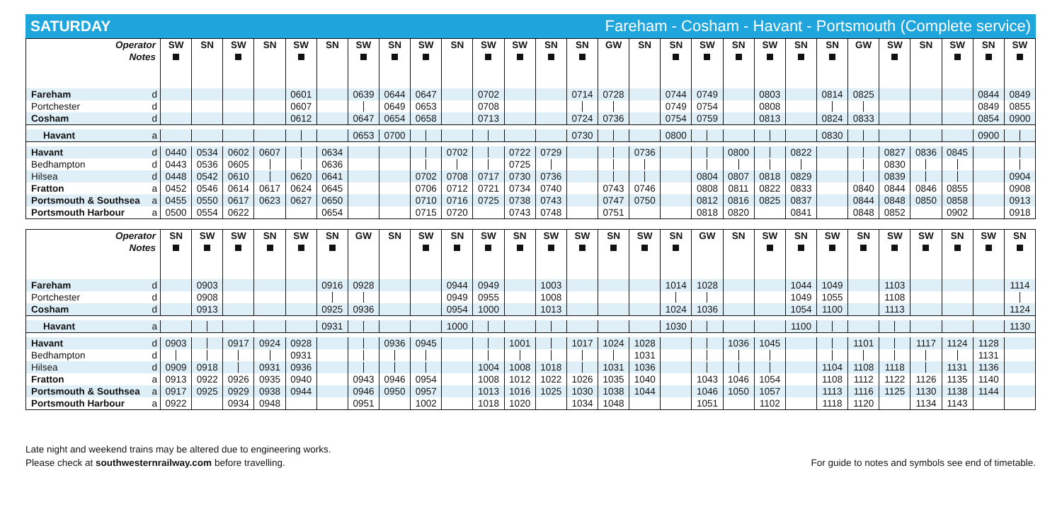SATURDAY Fareham - Cosham - Havant - Portsmouth (Complete service)
| Operator | | SW | SN | SW | SN | SW | SN | SW | SN | SW | SN | SW | SW | SN | SN | GW | SN | SN | SW | SN | SW | SN | SN | GW | SW | SN | SW | SN | SW |
| Notes | | | | | | | | | | | | | | | | | | | | | | | | | | | | | |
| Fareham | d | | | | | 0601 | | 0639 | 0644 | 0647 | | 0702 | | | 0714 | 0728 | | 0744 | 0749 | | 0803 | | 0814 | 0825 | | | | 0844 | 0849 |
| Portchester | d | | | | | 0607 | | | 0649 | 0653 | | 0708 | | | | | | 0749 | 0754 | | 0808 | | | | | | | 0849 | 0855 |
| Cosham | d | | | | | 0612 | | 0647 | 0654 | 0658 | | 0713 | | | 0724 | 0736 | | 0754 | 0759 | | 0813 | | 0824 | 0833 | | | | 0854 | 0900 |
| Havant | a | | | | | | | 0653 | 0700 | | | | | | 0730 | | | 0800 | | | | | 0830 | | | | | 0900 | |
| Havant | d | 0440 | 0534 | 0602 | 0607 | | 0634 | | | | 0702 | | 0722 | 0729 | | | 0736 | | | 0800 | | 0822 | | | 0827 | 0836 | 0845 | | |
| Bedhampton | d | 0443 | 0536 | 0605 | | | 0636 | | | | | | 0725 | | | | | | | | | | | | 0830 | | | | |
| Hilsea | d | 0448 | 0542 | 0610 | | 0620 | 0641 | | | 0702 | 0708 | 0717 | 0730 | 0736 | | | | | 0804 | 0807 | 0818 | 0829 | | | 0839 | | | | 0904 |
| Fratton | a | 0452 | 0546 | 0614 | 0617 | 0624 | 0645 | | | 0706 | 0712 | 0721 | 0734 | 0740 | | 0743 | 0746 | | 0808 | 0811 | 0822 | 0833 | | 0840 | 0844 | 0846 | 0855 | | 0908 |
| Portsmouth & Southsea | a | 0455 | 0550 | 0617 | 0623 | 0627 | 0650 | | | 0710 | 0716 | 0725 | 0738 | 0743 | | 0747 | 0750 | | 0812 | 0816 | 0825 | 0837 | | 0844 | 0848 | 0850 | 0858 | | 0913 |
| Portsmouth Harbour | a | 0500 | 0554 | 0622 | | | 0654 | | | 0715 | 0720 | | 0743 | 0748 | | 0751 | | | 0818 | 0820 | | 0841 | | 0848 | 0852 | | 0902 | | 0918 |
| Operator | | SN | SW | SW | SN | SW | SN | GW | SN | SW | SN | SW | SN | SW | SW | SN | SW | SN | GW | SN | SW | SN | SW | SN | SW | SW | SN | SW | SN |
| Notes | | | | | | | | | | | | | | | | | | | | | | | | | | | | | |
| Fareham | d | | 0903 | | | | 0916 | 0928 | | | 0944 | 0949 | | 1003 | | | | 1014 | 1028 | | | 1044 | 1049 | | 1103 | | | | 1114 |
| Portchester | d | | 0908 | | | | | | | | 0949 | 0955 | | 1008 | | | | | | | | 1049 | 1055 | | 1108 | | | | |
| Cosham | d | | 0913 | | | | 0925 | 0936 | | | 0954 | 1000 | | 1013 | | | | 1024 | 1036 | | | 1054 | 1100 | | 1113 | | | | 1124 |
| Havant | a | | | | | | 0931 | | | | 1000 | | | | | | | 1030 | | | | 1100 | | | | | | | 1130 |
| Havant | d | 0903 | | 0917 | 0924 | 0928 | | | 0936 | 0945 | | | 1001 | | 1017 | 1024 | 1028 | | | 1036 | 1045 | | | 1101 | | 1117 | 1124 | 1128 | |
| Bedhampton | d | | | | | 0931 | | | | | | | | | | | 1031 | | | | | | | | | | | 1131 | |
| Hilsea | d | 0909 | 0918 | | 0931 | 0936 | | | | | | 1004 | 1008 | 1018 | | 1031 | 1036 | | | | | | 1104 | 1108 | 1118 | | 1131 | 1136 | |
| Fratton | a | 0913 | 0922 | 0926 | 0935 | 0940 | | 0943 | 0946 | 0954 | | 1008 | 1012 | 1022 | 1026 | 1035 | 1040 | | 1043 | 1046 | 1054 | | 1108 | 1112 | 1122 | 1126 | 1135 | 1140 | |
| Portsmouth & Southsea | a | 0917 | 0925 | 0929 | 0938 | 0944 | | 0946 | 0950 | 0957 | | 1013 | 1016 | 1025 | 1030 | 1038 | 1044 | | 1046 | 1050 | 1057 | | 1113 | 1116 | 1125 | 1130 | 1138 | 1144 | |
| Portsmouth Harbour | a | 0922 | | 0934 | 0948 | | | 0951 | | 1002 | | 1018 | 1020 | | 1034 | 1048 | | | 1051 | | 1102 | | 1118 | 1120 | | 1134 | 1143 | | |
Late night and weekend trains may be altered due to engineering works.
Please check at southwesternrailway.com before travelling.
For guide to notes and symbols see end of timetable.